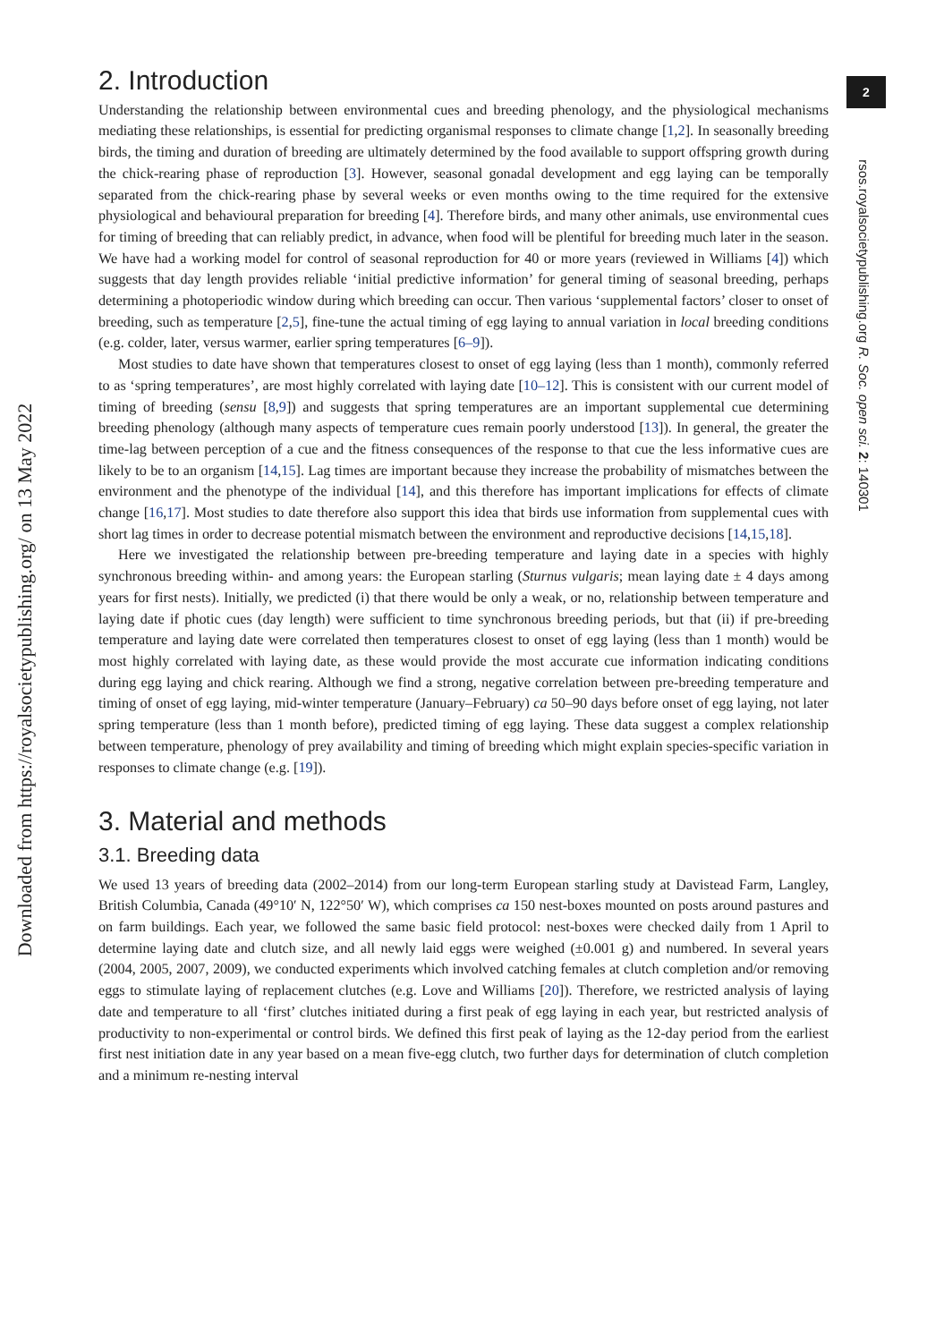Downloaded from https://royalsocietypublishing.org/ on 13 May 2022
2
rsos.royalsocietypublishing.org R. Soc. open sci. 2: 140301
2. Introduction
Understanding the relationship between environmental cues and breeding phenology, and the physiological mechanisms mediating these relationships, is essential for predicting organismal responses to climate change [1,2]. In seasonally breeding birds, the timing and duration of breeding are ultimately determined by the food available to support offspring growth during the chick-rearing phase of reproduction [3]. However, seasonal gonadal development and egg laying can be temporally separated from the chick-rearing phase by several weeks or even months owing to the time required for the extensive physiological and behavioural preparation for breeding [4]. Therefore birds, and many other animals, use environmental cues for timing of breeding that can reliably predict, in advance, when food will be plentiful for breeding much later in the season. We have had a working model for control of seasonal reproduction for 40 or more years (reviewed in Williams [4]) which suggests that day length provides reliable ‘initial predictive information’ for general timing of seasonal breeding, perhaps determining a photoperiodic window during which breeding can occur. Then various ‘supplemental factors’ closer to onset of breeding, such as temperature [2,5], fine-tune the actual timing of egg laying to annual variation in local breeding conditions (e.g. colder, later, versus warmer, earlier spring temperatures [6–9]).
Most studies to date have shown that temperatures closest to onset of egg laying (less than 1 month), commonly referred to as ‘spring temperatures’, are most highly correlated with laying date [10–12]. This is consistent with our current model of timing of breeding (sensu [8,9]) and suggests that spring temperatures are an important supplemental cue determining breeding phenology (although many aspects of temperature cues remain poorly understood [13]). In general, the greater the time-lag between perception of a cue and the fitness consequences of the response to that cue the less informative cues are likely to be to an organism [14,15]. Lag times are important because they increase the probability of mismatches between the environment and the phenotype of the individual [14], and this therefore has important implications for effects of climate change [16,17]. Most studies to date therefore also support this idea that birds use information from supplemental cues with short lag times in order to decrease potential mismatch between the environment and reproductive decisions [14,15,18].
Here we investigated the relationship between pre-breeding temperature and laying date in a species with highly synchronous breeding within- and among years: the European starling (Sturnus vulgaris; mean laying date ± 4 days among years for first nests). Initially, we predicted (i) that there would be only a weak, or no, relationship between temperature and laying date if photic cues (day length) were sufficient to time synchronous breeding periods, but that (ii) if pre-breeding temperature and laying date were correlated then temperatures closest to onset of egg laying (less than 1 month) would be most highly correlated with laying date, as these would provide the most accurate cue information indicating conditions during egg laying and chick rearing. Although we find a strong, negative correlation between pre-breeding temperature and timing of onset of egg laying, mid-winter temperature (January–February) ca 50–90 days before onset of egg laying, not later spring temperature (less than 1 month before), predicted timing of egg laying. These data suggest a complex relationship between temperature, phenology of prey availability and timing of breeding which might explain species-specific variation in responses to climate change (e.g. [19]).
3. Material and methods
3.1. Breeding data
We used 13 years of breeding data (2002–2014) from our long-term European starling study at Davistead Farm, Langley, British Columbia, Canada (49°10′ N, 122°50′ W), which comprises ca 150 nest-boxes mounted on posts around pastures and on farm buildings. Each year, we followed the same basic field protocol: nest-boxes were checked daily from 1 April to determine laying date and clutch size, and all newly laid eggs were weighed (±0.001 g) and numbered. In several years (2004, 2005, 2007, 2009), we conducted experiments which involved catching females at clutch completion and/or removing eggs to stimulate laying of replacement clutches (e.g. Love and Williams [20]). Therefore, we restricted analysis of laying date and temperature to all ‘first’ clutches initiated during a first peak of egg laying in each year, but restricted analysis of productivity to non-experimental or control birds. We defined this first peak of laying as the 12-day period from the earliest first nest initiation date in any year based on a mean five-egg clutch, two further days for determination of clutch completion and a minimum re-nesting interval